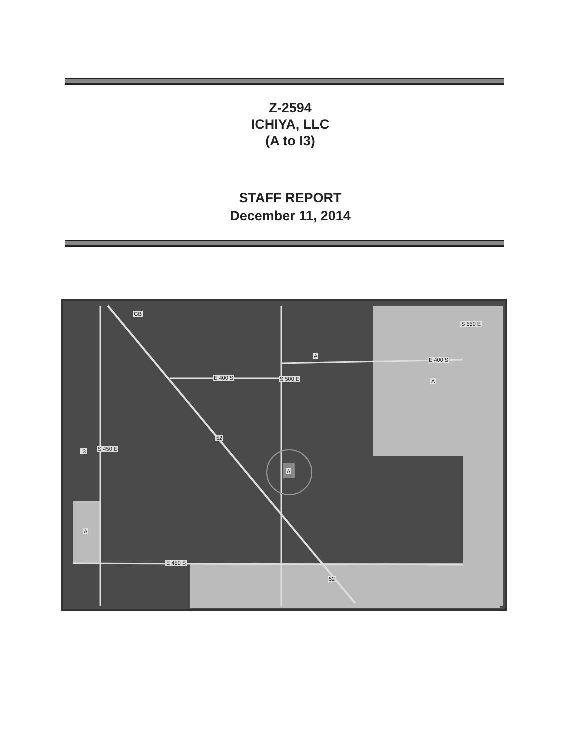Z-2594
ICHIYA, LLC
(A to I3)
STAFF REPORT
December 11, 2014
GB
A
E 400 S
S 550 E
E 400 S S 500 E A
52
I3 S 450 E
A
A
E 450 S
52